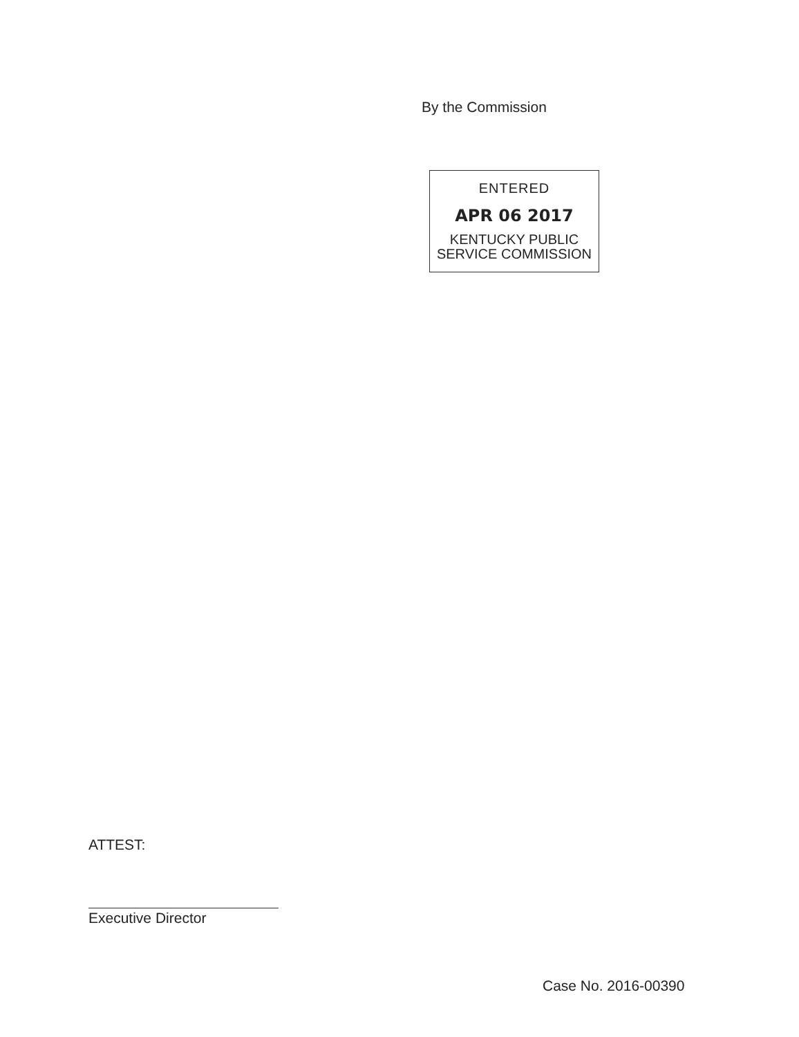By the Commission
ENTERED
APR 06 2017
KENTUCKY PUBLIC
SERVICE COMMISSION
ATTEST:
Executive Director
Case No. 2016-00390